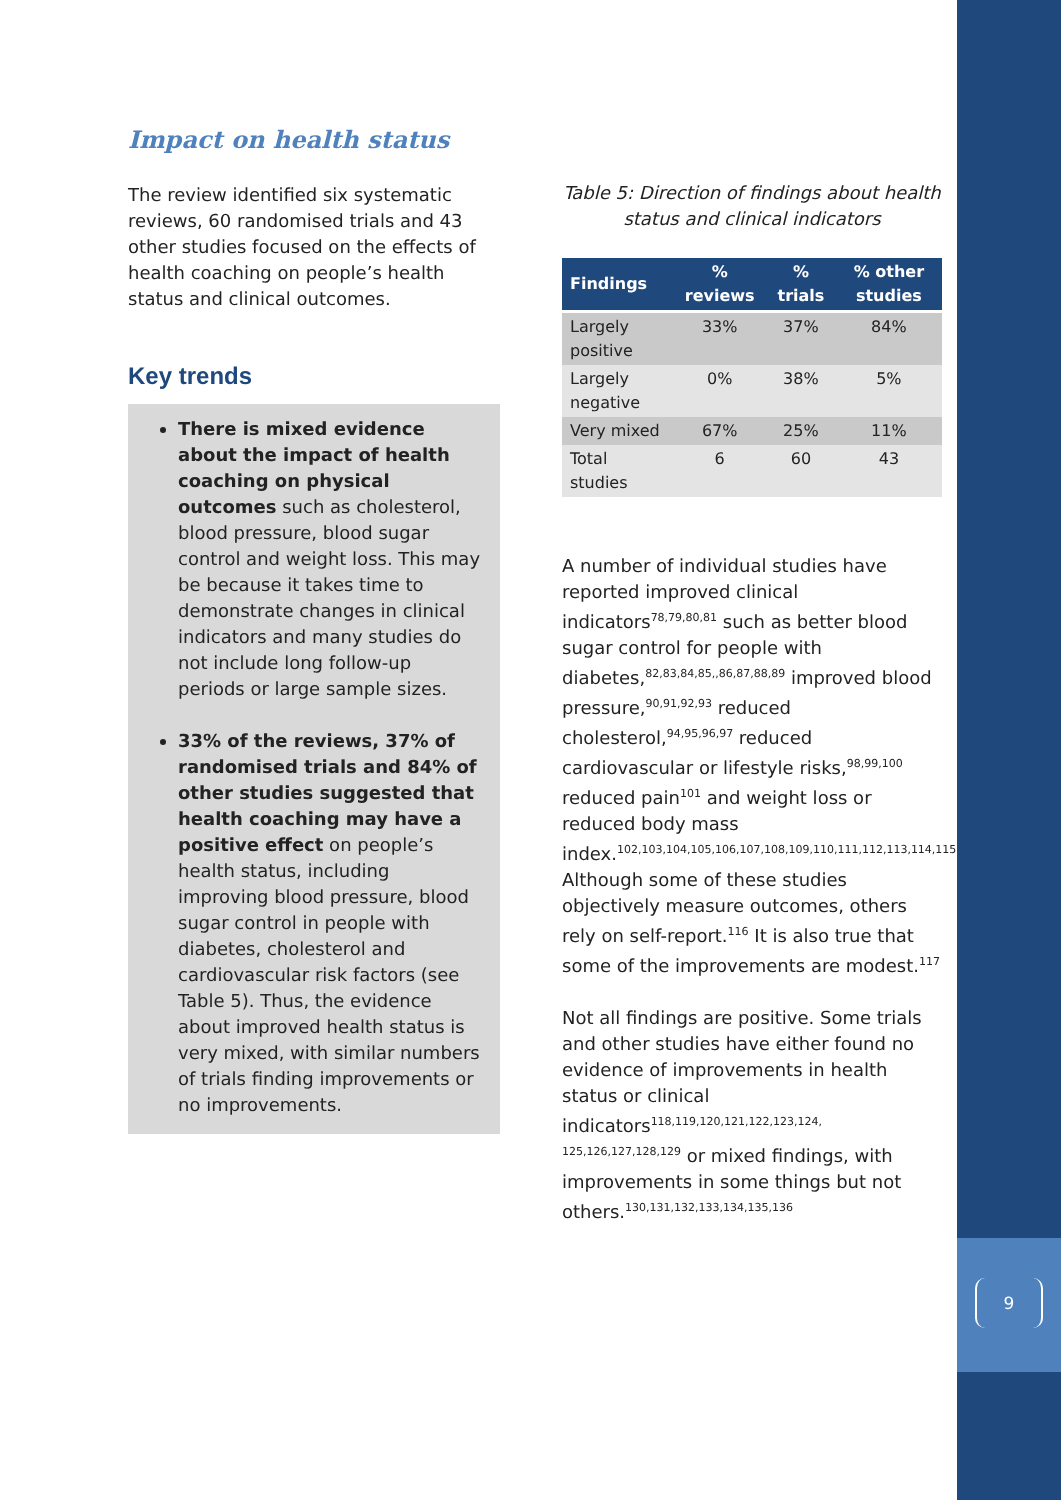9
Impact on health status
The review identified six systematic reviews, 60 randomised trials and 43 other studies focused on the effects of health coaching on people’s health status and clinical outcomes.
Key trends
There is mixed evidence about the impact of health coaching on physical outcomes such as cholesterol, blood pressure, blood sugar control and weight loss. This may be because it takes time to demonstrate changes in clinical indicators and many studies do not include long follow-up periods or large sample sizes.
33% of the reviews, 37% of randomised trials and 84% of other studies suggested that health coaching may have a positive effect on people’s health status, including improving blood pressure, blood sugar control in people with diabetes, cholesterol and cardiovascular risk factors (see Table 5). Thus, the evidence about improved health status is very mixed, with similar numbers of trials finding improvements or no improvements.
Table 5: Direction of findings about health status and clinical indicators
| Findings | % reviews | % trials | % other studies |
| --- | --- | --- | --- |
| Largely positive | 33% | 37% | 84% |
| Largely negative | 0% | 38% | 5% |
| Very mixed | 67% | 25% | 11% |
| Total studies | 6 | 60 | 43 |
A number of individual studies have reported improved clinical indicators<sup>78,79,80,81</sup> such as better blood sugar control for people with diabetes,<sup>82,83,84,85,,86,87,88,89</sup> improved blood pressure,<sup>90,91,92,93</sup> reduced cholesterol,<sup>94,95,96,97</sup> reduced cardiovascular or lifestyle risks,<sup>98,99,100</sup> reduced pain<sup>101</sup> and weight loss or reduced body mass index.<sup>102,103,104,105,106,107,108,109,110,111,112,113,114,115</sup> Although some of these studies objectively measure outcomes, others rely on self-report.<sup>116</sup> It is also true that some of the improvements are modest.<sup>117</sup>
Not all findings are positive. Some trials and other studies have either found no evidence of improvements in health status or clinical indicators<sup>118,119,120,121,122,123,124, 125,126,127,128,129</sup> or mixed findings, with improvements in some things but not others.<sup>130,131,132,133,134,135,136</sup>